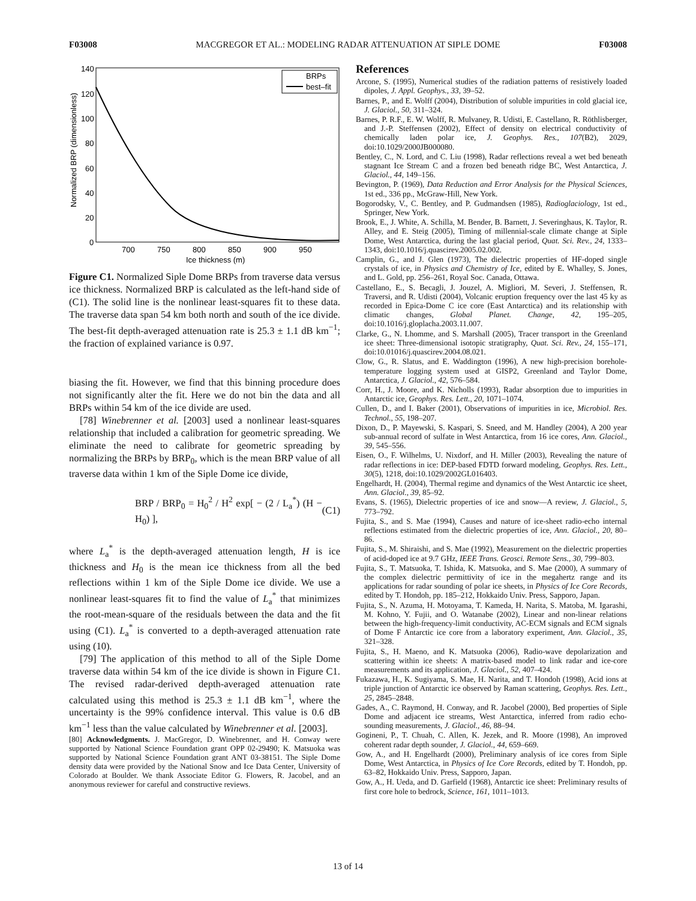F03008 MACGREGOR ET AL.: MODELING RADAR ATTENUATION AT SIPLE DOME F03008
140
120
100
80
60
40
20
0
700
750
800
850
900
950
Ice thickness (m)
Normalized BRP (dimensionless)
BRPs
best–fit
Figure C1. Normalized Siple Dome BRPs from traverse data versus ice thickness. Normalized BRP is calculated as the left-hand side of (C1). The solid line is the nonlinear least-squares fit to these data. The traverse data span 54 km both north and south of the ice divide. The best-fit depth-averaged attenuation rate is 25.3 ± 1.1 dB km<sup>−1</sup>; the fraction of explained variance is 0.97.
biasing the fit. However, we find that this binning procedure does not significantly alter the fit. Here we do not bin the data and all BRPs within 54 km of the ice divide are used.
[78] Winebrenner et al. [2003] used a nonlinear least-squares relationship that included a calibration for geometric spreading. We eliminate the need to calibrate for geometric spreading by normalizing the BRPs by BRP<sub>0</sub>, which is the mean BRP value of all traverse data within 1 km of the Siple Dome ice divide,
BRP / BRP<sub>0</sub> = H<sub>0</sub><sup>2</sup> / H<sup>2</sup> exp[ − (2 / L<sub>a</sub><sup>*</sup>) (H − H<sub>0</sub>) ], (C1)
where L<sub>a</sub><sup>*</sup> is the depth-averaged attenuation length, H is ice thickness and H<sub>0</sub> is the mean ice thickness from all the bed reflections within 1 km of the Siple Dome ice divide. We use a nonlinear least-squares fit to find the value of L<sub>a</sub><sup>*</sup> that minimizes the root-mean-square of the residuals between the data and the fit using (C1). L<sub>a</sub><sup>*</sup> is converted to a depth-averaged attenuation rate using (10).
[79] The application of this method to all of the Siple Dome traverse data within 54 km of the ice divide is shown in Figure C1. The revised radar-derived depth-averaged attenuation rate calculated using this method is 25.3 ± 1.1 dB km<sup>−1</sup>, where the uncertainty is the 99% confidence interval. This value is 0.6 dB km<sup>−1</sup> less than the value calculated by Winebrenner et al. [2003].
[80] Acknowledgments. J. MacGregor, D. Winebrenner, and H. Conway were supported by National Science Foundation grant OPP 02-29490; K. Matsuoka was supported by National Science Foundation grant ANT 03-38151. The Siple Dome density data were provided by the National Snow and Ice Data Center, University of Colorado at Boulder. We thank Associate Editor G. Flowers, R. Jacobel, and an anonymous reviewer for careful and constructive reviews.
References
Arcone, S. (1995), Numerical studies of the radiation patterns of resistively loaded dipoles, J. Appl. Geophys., 33, 39–52.
Barnes, P., and E. Wolff (2004), Distribution of soluble impurities in cold glacial ice, J. Glaciol., 50, 311–324.
Barnes, P. R.F., E. W. Wolff, R. Mulvaney, R. Udisti, E. Castellano, R. Röthlisberger, and J.-P. Steffensen (2002), Effect of density on electrical conductivity of chemically laden polar ice, J. Geophys. Res., 107(B2), 2029, doi:10.1029/2000JB000080.
Bentley, C., N. Lord, and C. Liu (1998), Radar reflections reveal a wet bed beneath stagnant Ice Stream C and a frozen bed beneath ridge BC, West Antarctica, J. Glaciol., 44, 149–156.
Bevington, P. (1969), Data Reduction and Error Analysis for the Physical Sciences, 1st ed., 336 pp., McGraw-Hill, New York.
Bogorodsky, V., C. Bentley, and P. Gudmandsen (1985), Radioglaciology, 1st ed., Springer, New York.
Brook, E., J. White, A. Schilla, M. Bender, B. Barnett, J. Severinghaus, K. Taylor, R. Alley, and E. Steig (2005), Timing of millennial-scale climate change at Siple Dome, West Antarctica, during the last glacial period, Quat. Sci. Rev., 24, 1333–1343, doi:10.1016/j.quascirev.2005.02.002.
Camplin, G., and J. Glen (1973), The dielectric properties of HF-doped single crystals of ice, in Physics and Chemistry of Ice, edited by E. Whalley, S. Jones, and L. Gold, pp. 256–261, Royal Soc. Canada, Ottawa.
Castellano, E., S. Becagli, J. Jouzel, A. Migliori, M. Severi, J. Steffensen, R. Traversi, and R. Udisti (2004), Volcanic eruption frequency over the last 45 ky as recorded in Epica-Dome C ice core (East Antarctica) and its relationship with climatic changes, Global Planet. Change, 42, 195–205, doi:10.1016/j.gloplacha.2003.11.007.
Clarke, G., N. Lhomme, and S. Marshall (2005), Tracer transport in the Greenland ice sheet: Three-dimensional isotopic stratigraphy, Quat. Sci. Rev., 24, 155–171, doi:10.01016/j.quascirev.2004.08.021.
Clow, G., R. Slatus, and E. Waddington (1996), A new high-precision borehole-temperature logging system used at GISP2, Greenland and Taylor Dome, Antarctica, J. Glaciol., 42, 576–584.
Corr, H., J. Moore, and K. Nicholls (1993), Radar absorption due to impurities in Antarctic ice, Geophys. Res. Lett., 20, 1071–1074.
Cullen, D., and I. Baker (2001), Observations of impurities in ice, Microbiol. Res. Technol., 55, 198–207.
Dixon, D., P. Mayewski, S. Kaspari, S. Sneed, and M. Handley (2004), A 200 year sub-annual record of sulfate in West Antarctica, from 16 ice cores, Ann. Glaciol., 39, 545–556.
Eisen, O., F. Wilhelms, U. Nixdorf, and H. Miller (2003), Revealing the nature of radar reflections in ice: DEP-based FDTD forward modeling, Geophys. Res. Lett., 30(5), 1218, doi:10.1029/2002GL016403.
Engelhardt, H. (2004), Thermal regime and dynamics of the West Antarctic ice sheet, Ann. Glaciol., 39, 85–92.
Evans, S. (1965), Dielectric properties of ice and snow—A review, J. Glaciol., 5, 773–792.
Fujita, S., and S. Mae (1994), Causes and nature of ice-sheet radio-echo internal reflections estimated from the dielectric properties of ice, Ann. Glaciol., 20, 80–86.
Fujita, S., M. Shiraishi, and S. Mae (1992), Measurement on the dielectric properties of acid-doped ice at 9.7 GHz, IEEE Trans. Geosci. Remote Sens., 30, 799–803.
Fujita, S., T. Matsuoka, T. Ishida, K. Matsuoka, and S. Mae (2000), A summary of the complex dielectric permittivity of ice in the megahertz range and its applications for radar sounding of polar ice sheets, in Physics of Ice Core Records, edited by T. Hondoh, pp. 185–212, Hokkaido Univ. Press, Sapporo, Japan.
Fujita, S., N. Azuma, H. Motoyama, T. Kameda, H. Narita, S. Matoba, M. Igarashi, M. Kohno, Y. Fujii, and O. Watanabe (2002), Linear and non-linear relations between the high-frequency-limit conductivity, AC-ECM signals and ECM signals of Dome F Antarctic ice core from a laboratory experiment, Ann. Glaciol., 35, 321–328.
Fujita, S., H. Maeno, and K. Matsuoka (2006), Radio-wave depolarization and scattering within ice sheets: A matrix-based model to link radar and ice-core measurements and its application, J. Glaciol., 52, 407–424.
Fukazawa, H., K. Sugiyama, S. Mae, H. Narita, and T. Hondoh (1998), Acid ions at triple junction of Antarctic ice observed by Raman scattering, Geophys. Res. Lett., 25, 2845–2848.
Gades, A., C. Raymond, H. Conway, and R. Jacobel (2000), Bed properties of Siple Dome and adjacent ice streams, West Antarctica, inferred from radio echo-sounding measurements, J. Glaciol., 46, 88–94.
Gogineni, P., T. Chuah, C. Allen, K. Jezek, and R. Moore (1998), An improved coherent radar depth sounder, J. Glaciol., 44, 659–669.
Gow, A., and H. Engelhardt (2000), Preliminary analysis of ice cores from Siple Dome, West Antarctica, in Physics of Ice Core Records, edited by T. Hondoh, pp. 63–82, Hokkaido Univ. Press, Sapporo, Japan.
Gow, A., H. Ueda, and D. Garfield (1968), Antarctic ice sheet: Preliminary results of first core hole to bedrock, Science, 161, 1011–1013.
13 of 14